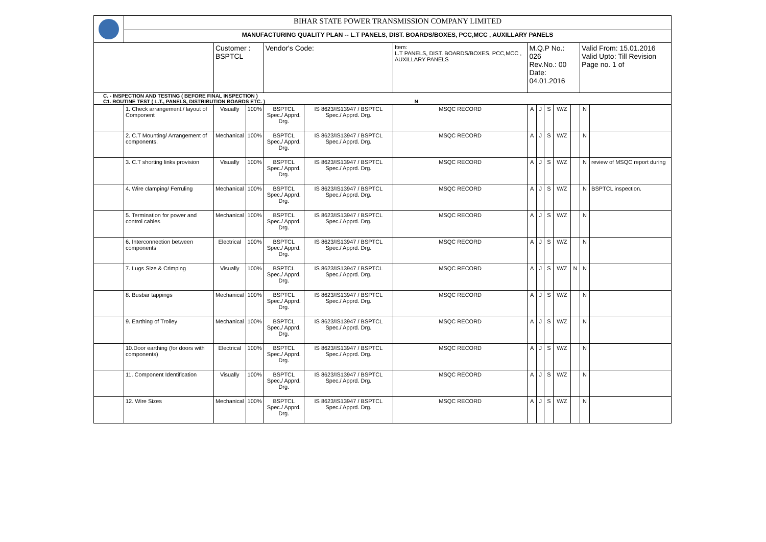| | BIHAR STATE POWER TRANSMISSION COMPANY LIMITED | | | | | | | | | | | | |
| | MANUFACTURING QUALITY PLAN -- L.T PANELS, DIST. BOARDS/BOXES, PCC,MCC , AUXILLARY PANELS | | | | | | | | | | | | |
| | | Customer : BSPTCL | | Vendor's Code: | | Item: L.T PANELS, DIST. BOARDS/BOXES, PCC,MCC , AUXILLARY PANELS | M.Q.P No.: 026 Rev.No.: 00 Date: 04.01.2016 | | | | | Valid From: 15.01.2016 Valid Upto: Till Revision Page no. 1 of | |
| C. - INSPECTION AND TESTING ( BEFORE FINAL INSPECTION ) C1. ROUTINE TEST ( L.T., PANELS, DISTRIBUTION BOARDS ETC. ) N | | | | | | | | | | | | | |
| | 1. Check arrangement./ layout of Component | Visually | 100% | BSPTCL Spec./ Apprd. Drg. | IS 8623/IS13947 / BSPTCL Spec./ Apprd. Drg. | MSQC RECORD | A | J | S | W/Z | | N | |
| | 2. C.T Mounting/ Arrangement of components. | Mechanical | 100% | BSPTCL Spec./ Apprd. Drg. | IS 8623/IS13947 / BSPTCL Spec./ Apprd. Drg. | MSQC RECORD | A | J | S | W/Z | | N | |
| | 3. C.T shorting links provision | Visually | 100% | BSPTCL Spec./ Apprd. Drg. | IS 8623/IS13947 / BSPTCL Spec./ Apprd. Drg. | MSQC RECORD | A | J | S | W/Z | | N | review of MSQC report during |
| | 4. Wire clamping/ Ferruling | Mechanical | 100% | BSPTCL Spec./ Apprd. Drg. | IS 8623/IS13947 / BSPTCL Spec./ Apprd. Drg. | MSQC RECORD | A | J | S | W/Z | | N | BSPTCL inspection. |
| | 5. Termination for power and control cables | Mechanical | 100% | BSPTCL Spec./ Apprd. Drg. | IS 8623/IS13947 / BSPTCL Spec./ Apprd. Drg. | MSQC RECORD | A | J | S | W/Z | | N | |
| | 6. Interconnection between components | Electrical | 100% | BSPTCL Spec./ Apprd. Drg. | IS 8623/IS13947 / BSPTCL Spec./ Apprd. Drg. | MSQC RECORD | A | J | S | W/Z | | N | |
| | 7. Lugs Size & Crimping | Visually | 100% | BSPTCL Spec./ Apprd. Drg. | IS 8623/IS13947 / BSPTCL Spec./ Apprd. Drg. | MSQC RECORD | A | J | S | W/Z | N | N | |
| | 8. Busbar tappings | Mechanical | 100% | BSPTCL Spec./ Apprd. Drg. | IS 8623/IS13947 / BSPTCL Spec./ Apprd. Drg. | MSQC RECORD | A | J | S | W/Z | | N | |
| | 9. Earthing of Trolley | Mechanical | 100% | BSPTCL Spec./ Apprd. Drg. | IS 8623/IS13947 / BSPTCL Spec./ Apprd. Drg. | MSQC RECORD | A | J | S | W/Z | | N | |
| | 10.Door earthing (for doors with components) | Electrical | 100% | BSPTCL Spec./ Apprd. Drg. | IS 8623/IS13947 / BSPTCL Spec./ Apprd. Drg. | MSQC RECORD | A | J | S | W/Z | | N | |
| | 11. Component Identification | Visually | 100% | BSPTCL Spec./ Apprd. Drg. | IS 8623/IS13947 / BSPTCL Spec./ Apprd. Drg. | MSQC RECORD | A | J | S | W/Z | | N | |
| | 12. Wire Sizes | Mechanical | 100% | BSPTCL Spec./ Apprd. Drg. | IS 8623/IS13947 / BSPTCL Spec./ Apprd. Drg. | MSQC RECORD | A | J | S | W/Z | | N | |